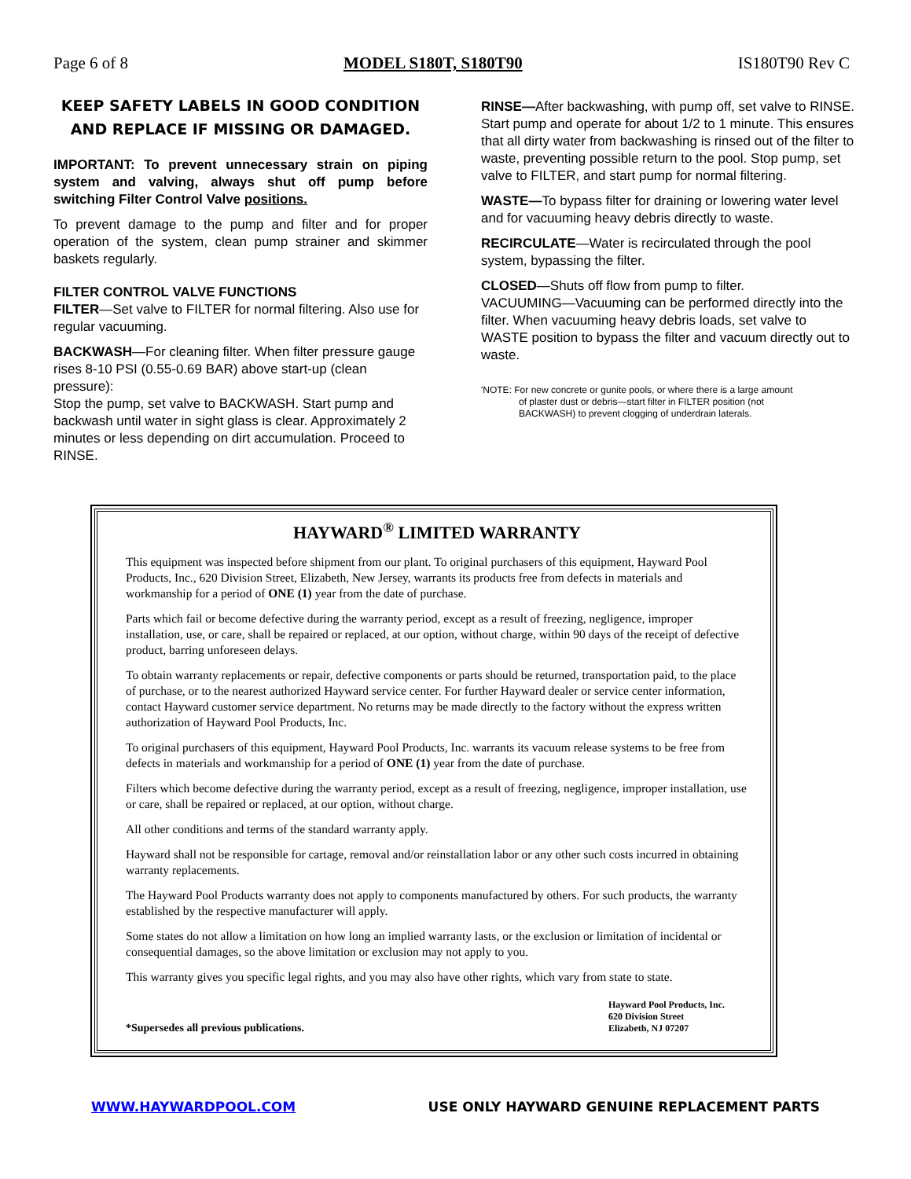Page 6 of 8 MODEL S180T, S180T90 IS180T90 Rev C
KEEP SAFETY LABELS IN GOOD CONDITION AND REPLACE IF MISSING OR DAMAGED.
IMPORTANT: To prevent unnecessary strain on piping system and valving, always shut off pump before switching Filter Control Valve positions.
To prevent damage to the pump and filter and for proper operation of the system, clean pump strainer and skimmer baskets regularly.
FILTER CONTROL VALVE FUNCTIONS
FILTER—Set valve to FILTER for normal filtering. Also use for regular vacuuming.
BACKWASH—For cleaning filter. When filter pressure gauge rises 8-10 PSI (0.55-0.69 BAR) above start-up (clean pressure):
Stop the pump, set valve to BACKWASH. Start pump and backwash until water in sight glass is clear. Approximately 2 minutes or less depending on dirt accumulation. Proceed to RINSE.
RINSE—After backwashing, with pump off, set valve to RINSE. Start pump and operate for about 1/2 to 1 minute. This ensures that all dirty water from backwashing is rinsed out of the filter to waste, preventing possible return to the pool. Stop pump, set valve to FILTER, and start pump for normal filtering.
WASTE—To bypass filter for draining or lowering water level and for vacuuming heavy debris directly to waste.
RECIRCULATE—Water is recirculated through the pool system, bypassing the filter.
CLOSED—Shuts off flow from pump to filter.
VACUUMING—Vacuuming can be performed directly into the filter. When vacuuming heavy debris loads, set valve to WASTE position to bypass the filter and vacuum directly out to waste.
'NOTE: For new concrete or gunite pools, or where there is a large amount
of plaster dust or debris—start filter in FILTER position (not
BACKWASH) to prevent clogging of underdrain laterals.
HAYWARD<sup>®</sup> LIMITED WARRANTY
This equipment was inspected before shipment from our plant. To original purchasers of this equipment, Hayward Pool Products, Inc., 620 Division Street, Elizabeth, New Jersey, warrants its products free from defects in materials and workmanship for a period of ONE (1) year from the date of purchase.
Parts which fail or become defective during the warranty period, except as a result of freezing, negligence, improper installation, use, or care, shall be repaired or replaced, at our option, without charge, within 90 days of the receipt of defective product, barring unforeseen delays.
To obtain warranty replacements or repair, defective components or parts should be returned, transportation paid, to the place of purchase, or to the nearest authorized Hayward service center. For further Hayward dealer or service center information, contact Hayward customer service department. No returns may be made directly to the factory without the express written authorization of Hayward Pool Products, Inc.
To original purchasers of this equipment, Hayward Pool Products, Inc. warrants its vacuum release systems to be free from defects in materials and workmanship for a period of ONE (1) year from the date of purchase.
Filters which become defective during the warranty period, except as a result of freezing, negligence, improper installation, use or care, shall be repaired or replaced, at our option, without charge.
All other conditions and terms of the standard warranty apply.
Hayward shall not be responsible for cartage, removal and/or reinstallation labor or any other such costs incurred in obtaining warranty replacements.
The Hayward Pool Products warranty does not apply to components manufactured by others. For such products, the warranty established by the respective manufacturer will apply.
Some states do not allow a limitation on how long an implied warranty lasts, or the exclusion or limitation of incidental or consequential damages, so the above limitation or exclusion may not apply to you.
This warranty gives you specific legal rights, and you may also have other rights, which vary from state to state.
*Supersedes all previous publications. Hayward Pool Products, Inc.
620 Division Street
Elizabeth, NJ 07207
WWW.HAYWARDPOOL.COM USE ONLY HAYWARD GENUINE REPLACEMENT PARTS